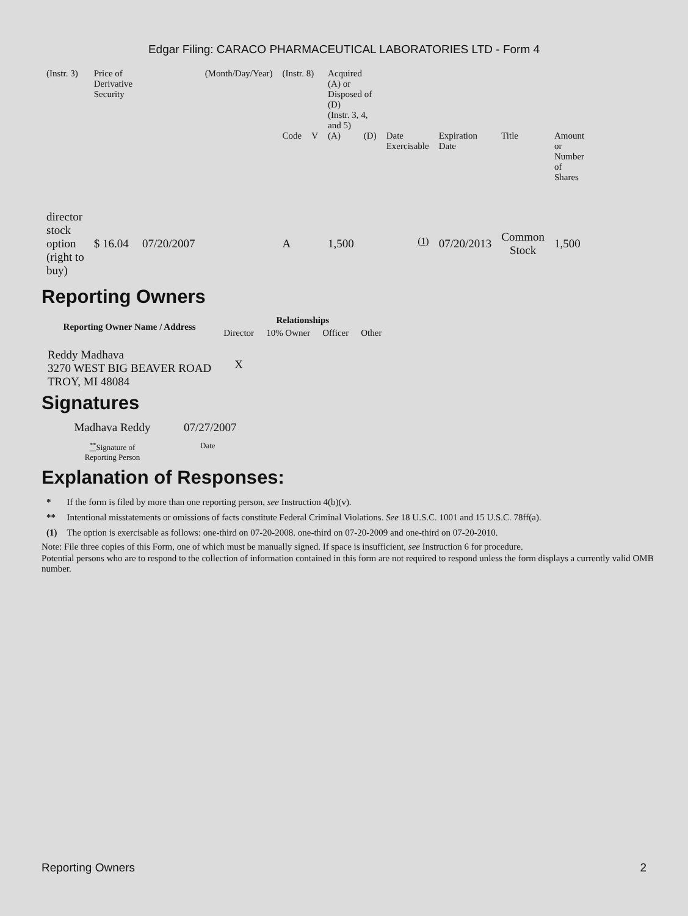Edgar Filing: CARACO PHARMACEUTICAL LABORATORIES LTD - Form 4
| (Instr. 3) | Price of Derivative Security | | (Month/Day/Year) | (Instr. 8) | | Acquired (A) or Disposed of (D) (Instr. 3, 4, and 5) | | | | | |
| | | | | Code | V | (A) | (D) | Date Exercisable | Expiration Date | Title | Amount or Number of Shares |
| director stock option (right to buy) | $ 16.04 | 07/20/2007 | | A | | 1,500 | | <sup>(1)</sup> | 07/20/2013 | Common Stock | 1,500 |
Reporting Owners
| Reporting Owner Name / Address | Relationships | | | |
| --- | --- | --- | --- | --- |
| | Director | 10% Owner | Officer | Other |
| Reddy Madhava 3270 WEST BIG BEAVER ROAD TROY, MI 48084 | X | | | |
Signatures
| Madhava Reddy | 07/27/2007 |
| <sup>**</sup> Signature of Reporting Person | Date |
Explanation of Responses:
| * | If the form is filed by more than one reporting person, see Instruction 4(b)(v). |
| ** | Intentional misstatements or omissions of facts constitute Federal Criminal Violations. See 18 U.S.C. 1001 and 15 U.S.C. 78ff(a). |
| (1) | The option is exercisable as follows: one-third on 07-20-2008. one-third on 07-20-2009 and one-third on 07-20-2010. |
Note: File three copies of this Form, one of which must be manually signed. If space is insufficient, see Instruction 6 for procedure.
Potential persons who are to respond to the collection of information contained in this form are not required to respond unless the form displays a currently valid OMB number.
Reporting Owners 2